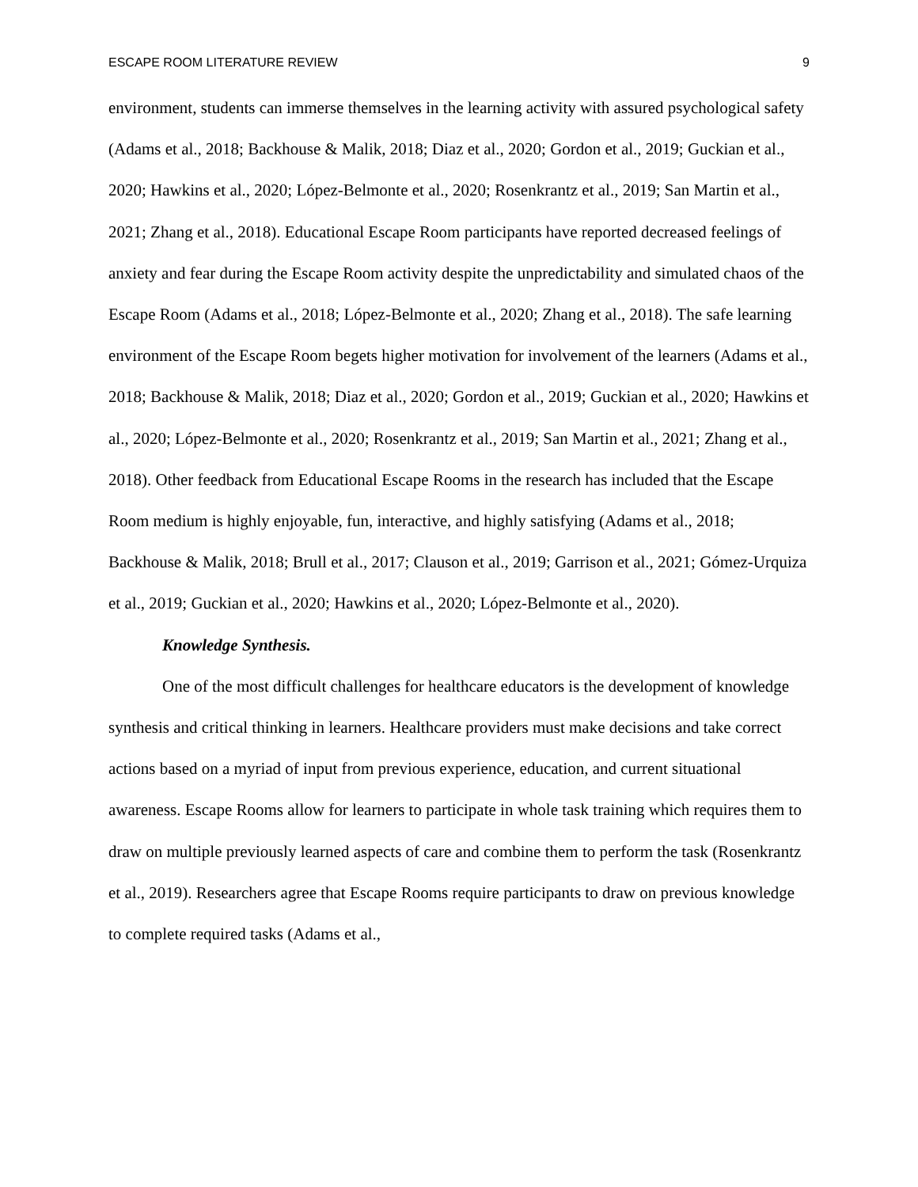ESCAPE ROOM LITERATURE REVIEW 9
environment, students can immerse themselves in the learning activity with assured psychological safety (Adams et al., 2018; Backhouse & Malik, 2018; Diaz et al., 2020; Gordon et al., 2019; Guckian et al., 2020; Hawkins et al., 2020; López-Belmonte et al., 2020; Rosenkrantz et al., 2019; San Martin et al., 2021; Zhang et al., 2018). Educational Escape Room participants have reported decreased feelings of anxiety and fear during the Escape Room activity despite the unpredictability and simulated chaos of the Escape Room (Adams et al., 2018; López-Belmonte et al., 2020; Zhang et al., 2018). The safe learning environment of the Escape Room begets higher motivation for involvement of the learners (Adams et al., 2018; Backhouse & Malik, 2018; Diaz et al., 2020; Gordon et al., 2019; Guckian et al., 2020; Hawkins et al., 2020; López-Belmonte et al., 2020; Rosenkrantz et al., 2019; San Martin et al., 2021; Zhang et al., 2018). Other feedback from Educational Escape Rooms in the research has included that the Escape Room medium is highly enjoyable, fun, interactive, and highly satisfying (Adams et al., 2018; Backhouse & Malik, 2018; Brull et al., 2017; Clauson et al., 2019; Garrison et al., 2021; Gómez-Urquiza et al., 2019; Guckian et al., 2020; Hawkins et al., 2020; López-Belmonte et al., 2020).
Knowledge Synthesis.
One of the most difficult challenges for healthcare educators is the development of knowledge synthesis and critical thinking in learners. Healthcare providers must make decisions and take correct actions based on a myriad of input from previous experience, education, and current situational awareness. Escape Rooms allow for learners to participate in whole task training which requires them to draw on multiple previously learned aspects of care and combine them to perform the task (Rosenkrantz et al., 2019). Researchers agree that Escape Rooms require participants to draw on previous knowledge to complete required tasks (Adams et al.,